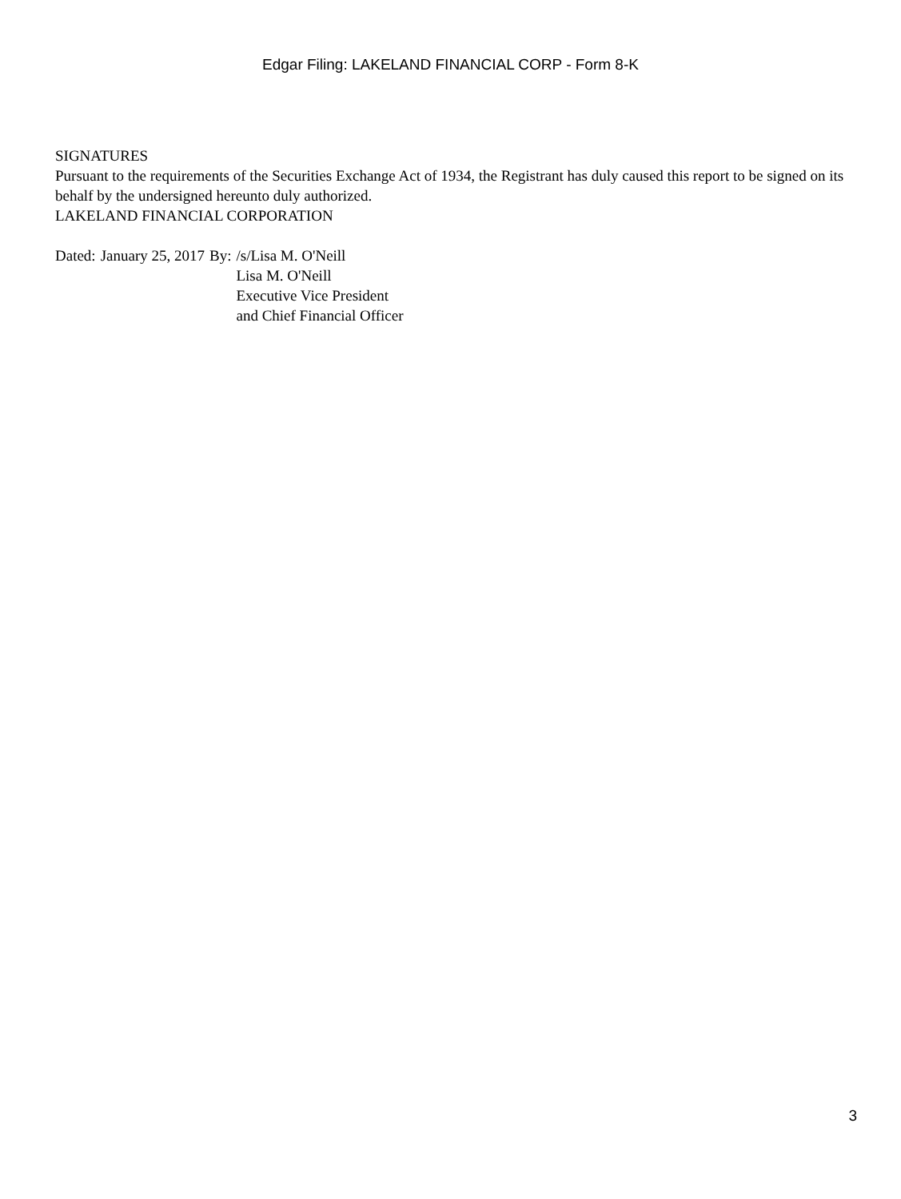Edgar Filing: LAKELAND FINANCIAL CORP - Form 8-K
SIGNATURES
Pursuant to the requirements of the Securities Exchange Act of 1934, the Registrant has duly caused this report to be signed on its behalf by the undersigned hereunto duly authorized.
LAKELAND FINANCIAL CORPORATION
| Dated: | January 25, 2017 | By: | /s/Lisa M. O'Neill |
| | | | Lisa M. O'Neill |
| | | | Executive Vice President |
| | | | and Chief Financial Officer |
3